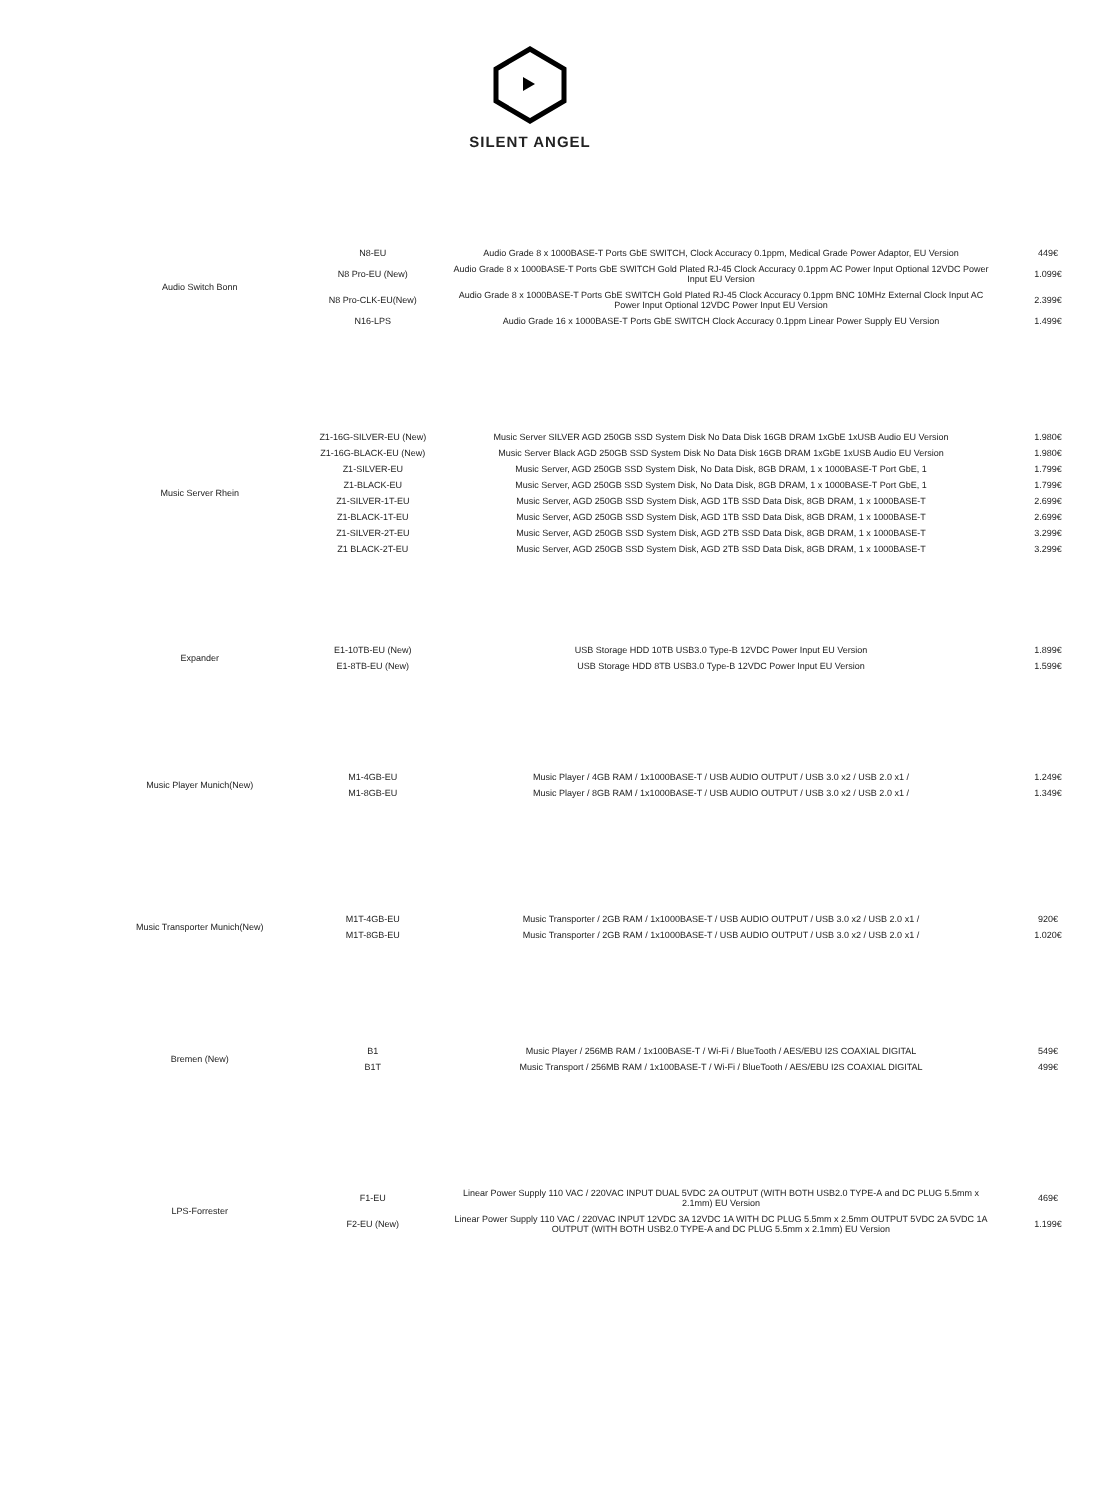SILENT ANGEL
| Audio Switch Bonn | N8-EU | Audio Grade 8 x 1000BASE-T Ports GbE SWITCH, Clock Accuracy 0.1ppm, Medical Grade Power Adaptor, EU Version | 449€ |
| | N8 Pro-EU (New) | Audio Grade 8 x 1000BASE-T Ports GbE SWITCH Gold Plated RJ-45 Clock Accuracy 0.1ppm AC Power Input Optional 12VDC Power Input EU Version | 1.099€ |
| | N8 Pro-CLK-EU(New) | Audio Grade 8 x 1000BASE-T Ports GbE SWITCH Gold Plated RJ-45 Clock Accuracy 0.1ppm BNC 10MHz External Clock Input AC Power Input Optional 12VDC Power Input EU Version | 2.399€ |
| | N16-LPS | Audio Grade 16 x 1000BASE-T Ports GbE SWITCH Clock Accuracy 0.1ppm Linear Power Supply EU Version | 1.499€ |
| Music Server Rhein | Z1-16G-SILVER-EU (New) | Music Server SILVER AGD 250GB SSD System Disk No Data Disk 16GB DRAM 1xGbE 1xUSB Audio EU Version | 1.980€ |
| | Z1-16G-BLACK-EU (New) | Music Server Black AGD 250GB SSD System Disk No Data Disk 16GB DRAM 1xGbE 1xUSB Audio EU Version | 1.980€ |
| | Z1-SILVER-EU | Music Server, AGD 250GB SSD System Disk, No Data Disk, 8GB DRAM, 1 x 1000BASE-T Port GbE, 1 | 1.799€ |
| | Z1-BLACK-EU | Music Server, AGD 250GB SSD System Disk, No Data Disk, 8GB DRAM, 1 x 1000BASE-T Port GbE, 1 | 1.799€ |
| | Z1-SILVER-1T-EU | Music Server, AGD 250GB SSD System Disk, AGD 1TB SSD Data Disk, 8GB DRAM, 1 x 1000BASE-T | 2.699€ |
| | Z1-BLACK-1T-EU | Music Server, AGD 250GB SSD System Disk, AGD 1TB SSD Data Disk, 8GB DRAM, 1 x 1000BASE-T | 2.699€ |
| | Z1-SILVER-2T-EU | Music Server, AGD 250GB SSD System Disk, AGD 2TB SSD Data Disk, 8GB DRAM, 1 x 1000BASE-T | 3.299€ |
| | Z1 BLACK-2T-EU | Music Server, AGD 250GB SSD System Disk, AGD 2TB SSD Data Disk, 8GB DRAM, 1 x 1000BASE-T | 3.299€ |
| Expander | E1-10TB-EU (New) | USB Storage HDD 10TB USB3.0 Type-B 12VDC Power Input EU Version | 1.899€ |
| | E1-8TB-EU (New) | USB Storage HDD 8TB USB3.0 Type-B 12VDC Power Input EU Version | 1.599€ |
| Music Player Munich(New) | M1-4GB-EU | Music Player / 4GB RAM / 1x1000BASE-T / USB AUDIO OUTPUT / USB 3.0 x2 / USB 2.0 x1 / | 1.249€ |
| | M1-8GB-EU | Music Player / 8GB RAM / 1x1000BASE-T / USB AUDIO OUTPUT / USB 3.0 x2 / USB 2.0 x1 / | 1.349€ |
| Music Transporter Munich(New) | M1T-4GB-EU | Music Transporter / 2GB RAM / 1x1000BASE-T / USB AUDIO OUTPUT / USB 3.0 x2 / USB 2.0 x1 / | 920€ |
| | M1T-8GB-EU | Music Transporter / 2GB RAM / 1x1000BASE-T / USB AUDIO OUTPUT / USB 3.0 x2 / USB 2.0 x1 / | 1.020€ |
| Bremen (New) | B1 | Music Player / 256MB RAM / 1x100BASE-T / Wi-Fi / BlueTooth / AES/EBU I2S COAXIAL DIGITAL | 549€ |
| | B1T | Music Transport / 256MB RAM / 1x100BASE-T / Wi-Fi / BlueTooth / AES/EBU I2S COAXIAL DIGITAL | 499€ |
| LPS-Forrester | F1-EU | Linear Power Supply 110 VAC / 220VAC INPUT DUAL 5VDC 2A OUTPUT (WITH BOTH USB2.0 TYPE-A and DC PLUG 5.5mm x 2.1mm) EU Version | 469€ |
| | F2-EU (New) | Linear Power Supply 110 VAC / 220VAC INPUT 12VDC 3A 12VDC 1A WITH DC PLUG 5.5mm x 2.5mm OUTPUT 5VDC 2A 5VDC 1A OUTPUT (WITH BOTH USB2.0 TYPE-A and DC PLUG 5.5mm x 2.1mm) EU Version | 1.199€ |